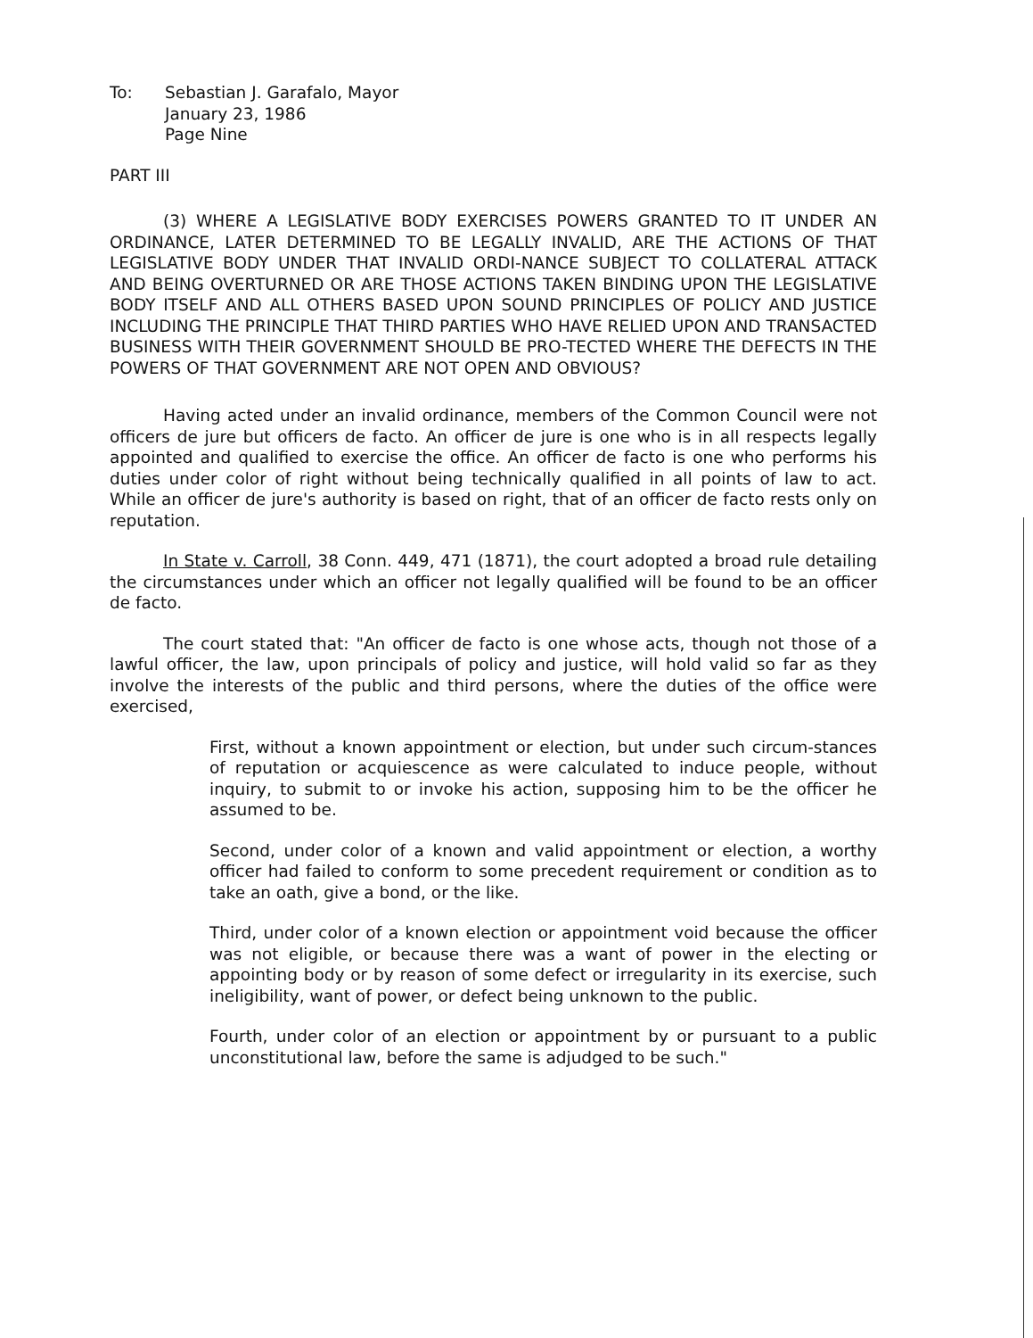To: Sebastian J. Garafalo, Mayor
January 23, 1986
Page Nine
PART III
(3) WHERE A LEGISLATIVE BODY EXERCISES POWERS GRANTED TO IT UNDER AN ORDINANCE, LATER DETERMINED TO BE LEGALLY INVALID, ARE THE ACTIONS OF THAT LEGISLATIVE BODY UNDER THAT INVALID ORDI-NANCE SUBJECT TO COLLATERAL ATTACK AND BEING OVERTURNED OR ARE THOSE ACTIONS TAKEN BINDING UPON THE LEGISLATIVE BODY ITSELF AND ALL OTHERS BASED UPON SOUND PRINCIPLES OF POLICY AND JUSTICE INCLUDING THE PRINCIPLE THAT THIRD PARTIES WHO HAVE RELIED UPON AND TRANSACTED BUSINESS WITH THEIR GOVERNMENT SHOULD BE PRO-TECTED WHERE THE DEFECTS IN THE POWERS OF THAT GOVERNMENT ARE NOT OPEN AND OBVIOUS?
Having acted under an invalid ordinance, members of the Common Council were not officers de jure but officers de facto. An officer de jure is one who is in all respects legally appointed and qualified to exercise the office. An officer de facto is one who performs his duties under color of right without being technically qualified in all points of law to act. While an officer de jure's authority is based on right, that of an officer de facto rests only on reputation.
In State v. Carroll, 38 Conn. 449, 471 (1871), the court adopted a broad rule detailing the circumstances under which an officer not legally qualified will be found to be an officer de facto.
The court stated that: "An officer de facto is one whose acts, though not those of a lawful officer, the law, upon principals of policy and justice, will hold valid so far as they involve the interests of the public and third persons, where the duties of the office were exercised,
First, without a known appointment or election, but under such circum-stances of reputation or acquiescence as were calculated to induce people, without inquiry, to submit to or invoke his action, supposing him to be the officer he assumed to be.
Second, under color of a known and valid appointment or election, a worthy officer had failed to conform to some precedent requirement or condition as to take an oath, give a bond, or the like.
Third, under color of a known election or appointment void because the officer was not eligible, or because there was a want of power in the electing or appointing body or by reason of some defect or irregularity in its exercise, such ineligibility, want of power, or defect being unknown to the public.
Fourth, under color of an election or appointment by or pursuant to a public unconstitutional law, before the same is adjudged to be such."